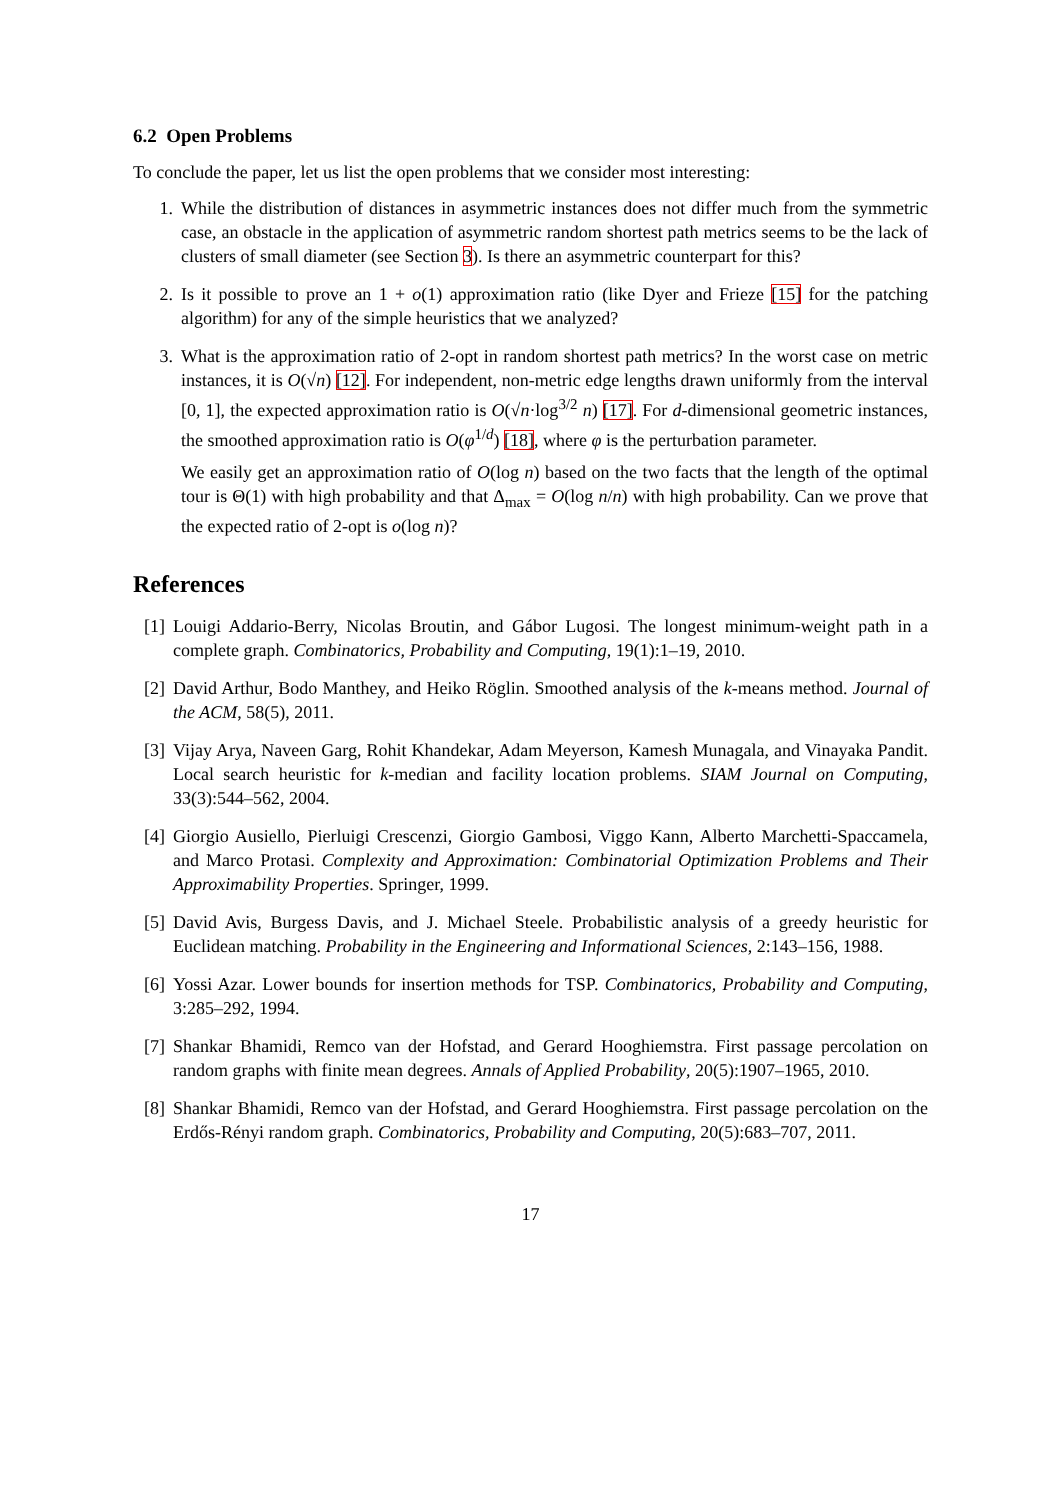6.2 Open Problems
To conclude the paper, let us list the open problems that we consider most interesting:
1. While the distribution of distances in asymmetric instances does not differ much from the symmetric case, an obstacle in the application of asymmetric random shortest path metrics seems to be the lack of clusters of small diameter (see Section 3). Is there an asymmetric counterpart for this?
2. Is it possible to prove an 1 + o(1) approximation ratio (like Dyer and Frieze [15] for the patching algorithm) for any of the simple heuristics that we analyzed?
3. What is the approximation ratio of 2-opt in random shortest path metrics? In the worst case on metric instances, it is O(√n) [12]. For independent, non-metric edge lengths drawn uniformly from the interval [0, 1], the expected approximation ratio is O(√n·log<sup>3/2</sup> n) [17]. For d-dimensional geometric instances, the smoothed approximation ratio is O(φ<sup>1/d</sup>) [18], where φ is the perturbation parameter.
We easily get an approximation ratio of O(log n) based on the two facts that the length of the optimal tour is Θ(1) with high probability and that Δ<sub>max</sub> = O(log n/n) with high probability. Can we prove that the expected ratio of 2-opt is o(log n)?
References
[1] Louigi Addario-Berry, Nicolas Broutin, and Gábor Lugosi. The longest minimum-weight path in a complete graph. Combinatorics, Probability and Computing, 19(1):1–19, 2010.
[2] David Arthur, Bodo Manthey, and Heiko Röglin. Smoothed analysis of the k-means method. Journal of the ACM, 58(5), 2011.
[3] Vijay Arya, Naveen Garg, Rohit Khandekar, Adam Meyerson, Kamesh Munagala, and Vinayaka Pandit. Local search heuristic for k-median and facility location problems. SIAM Journal on Computing, 33(3):544–562, 2004.
[4] Giorgio Ausiello, Pierluigi Crescenzi, Giorgio Gambosi, Viggo Kann, Alberto Marchetti-Spaccamela, and Marco Protasi. Complexity and Approximation: Combinatorial Optimization Problems and Their Approximability Properties. Springer, 1999.
[5] David Avis, Burgess Davis, and J. Michael Steele. Probabilistic analysis of a greedy heuristic for Euclidean matching. Probability in the Engineering and Informational Sciences, 2:143–156, 1988.
[6] Yossi Azar. Lower bounds for insertion methods for TSP. Combinatorics, Probability and Computing, 3:285–292, 1994.
[7] Shankar Bhamidi, Remco van der Hofstad, and Gerard Hooghiemstra. First passage percolation on random graphs with finite mean degrees. Annals of Applied Probability, 20(5):1907–1965, 2010.
[8] Shankar Bhamidi, Remco van der Hofstad, and Gerard Hooghiemstra. First passage percolation on the Erdős-Rényi random graph. Combinatorics, Probability and Computing, 20(5):683–707, 2011.
17